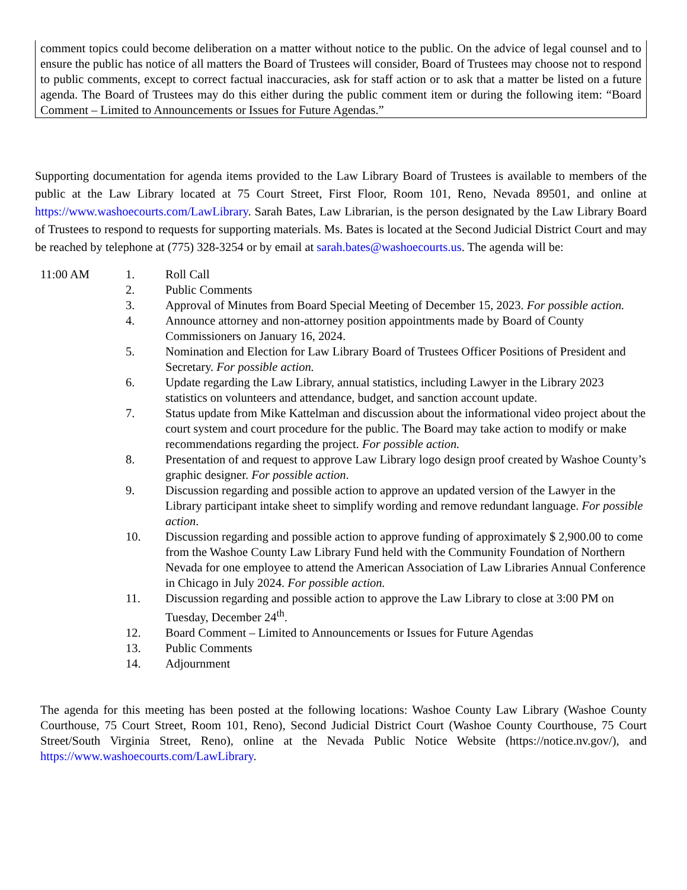comment topics could become deliberation on a matter without notice to the public. On the advice of legal counsel and to ensure the public has notice of all matters the Board of Trustees will consider, Board of Trustees may choose not to respond to public comments, except to correct factual inaccuracies, ask for staff action or to ask that a matter be listed on a future agenda. The Board of Trustees may do this either during the public comment item or during the following item: “Board Comment – Limited to Announcements or Issues for Future Agendas.”
Supporting documentation for agenda items provided to the Law Library Board of Trustees is available to members of the public at the Law Library located at 75 Court Street, First Floor, Room 101, Reno, Nevada 89501, and online at https://www.washoecourts.com/LawLibrary. Sarah Bates, Law Librarian, is the person designated by the Law Library Board of Trustees to respond to requests for supporting materials. Ms. Bates is located at the Second Judicial District Court and may be reached by telephone at (775) 328-3254 or by email at sarah.bates@washoecourts.us. The agenda will be:
11:00 AM 1. Roll Call
2. Public Comments
3. Approval of Minutes from Board Special Meeting of December 15, 2023. For possible action.
4. Announce attorney and non-attorney position appointments made by Board of County Commissioners on January 16, 2024.
5. Nomination and Election for Law Library Board of Trustees Officer Positions of President and Secretary. For possible action.
6. Update regarding the Law Library, annual statistics, including Lawyer in the Library 2023 statistics on volunteers and attendance, budget, and sanction account update.
7. Status update from Mike Kattelman and discussion about the informational video project about the court system and court procedure for the public. The Board may take action to modify or make recommendations regarding the project. For possible action.
8. Presentation of and request to approve Law Library logo design proof created by Washoe County’s graphic designer. For possible action.
9. Discussion regarding and possible action to approve an updated version of the Lawyer in the Library participant intake sheet to simplify wording and remove redundant language. For possible action.
10. Discussion regarding and possible action to approve funding of approximately $ 2,900.00 to come from the Washoe County Law Library Fund held with the Community Foundation of Northern Nevada for one employee to attend the American Association of Law Libraries Annual Conference in Chicago in July 2024. For possible action.
11. Discussion regarding and possible action to approve the Law Library to close at 3:00 PM on Tuesday, December 24<sup>th</sup>.
12. Board Comment – Limited to Announcements or Issues for Future Agendas
13. Public Comments
14. Adjournment
The agenda for this meeting has been posted at the following locations: Washoe County Law Library (Washoe County Courthouse, 75 Court Street, Room 101, Reno), Second Judicial District Court (Washoe County Courthouse, 75 Court Street/South Virginia Street, Reno), online at the Nevada Public Notice Website (https://notice.nv.gov/), and https://www.washoecourts.com/LawLibrary.